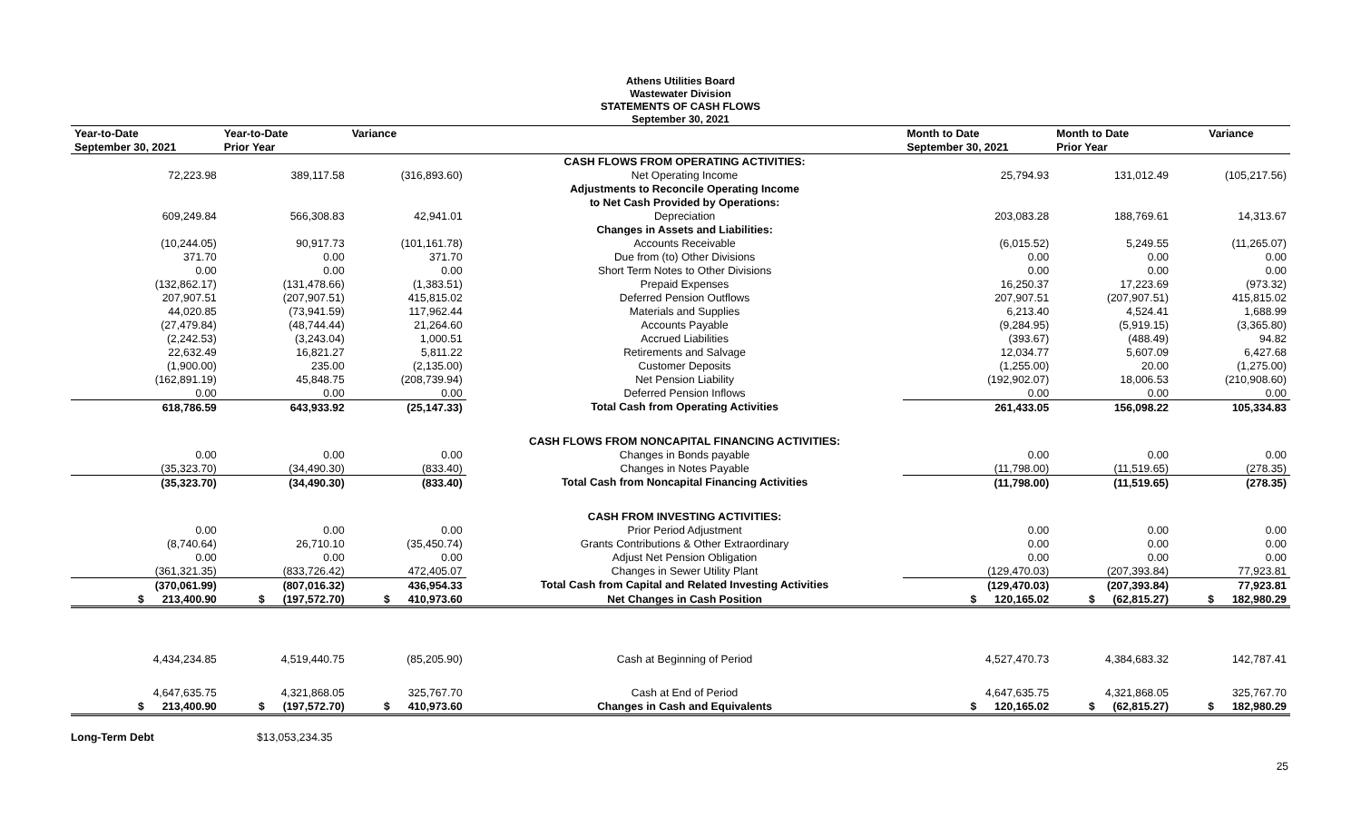Athens Utilities Board
Wastewater Division
STATEMENTS OF CASH FLOWS
September 30, 2021
| Year-to-Date | Year-to-Date | Variance | | Month to Date | Month to Date | Variance |
| --- | --- | --- | --- | --- | --- | --- |
| September 30, 2021 | Prior Year | | | September 30, 2021 | Prior Year | |
| | | | CASH FLOWS FROM OPERATING ACTIVITIES: | | | |
| 72,223.98 | 389,117.58 | (316,893.60) | Net Operating Income | 25,794.93 | 131,012.49 | (105,217.56) |
| | | | Adjustments to Reconcile Operating Income | | | |
| | | | to Net Cash Provided by Operations: | | | |
| 609,249.84 | 566,308.83 | 42,941.01 | Depreciation | 203,083.28 | 188,769.61 | 14,313.67 |
| | | | Changes in Assets and Liabilities: | | | |
| (10,244.05) | 90,917.73 | (101,161.78) | Accounts Receivable | (6,015.52) | 5,249.55 | (11,265.07) |
| 371.70 | 0.00 | 371.70 | Due from (to) Other Divisions | 0.00 | 0.00 | 0.00 |
| 0.00 | 0.00 | 0.00 | Short Term Notes to Other Divisions | 0.00 | 0.00 | 0.00 |
| (132,862.17) | (131,478.66) | (1,383.51) | Prepaid Expenses | 16,250.37 | 17,223.69 | (973.32) |
| 207,907.51 | (207,907.51) | 415,815.02 | Deferred Pension Outflows | 207,907.51 | (207,907.51) | 415,815.02 |
| 44,020.85 | (73,941.59) | 117,962.44 | Materials and Supplies | 6,213.40 | 4,524.41 | 1,688.99 |
| (27,479.84) | (48,744.44) | 21,264.60 | Accounts Payable | (9,284.95) | (5,919.15) | (3,365.80) |
| (2,242.53) | (3,243.04) | 1,000.51 | Accrued Liabilities | (393.67) | (488.49) | 94.82 |
| 22,632.49 | 16,821.27 | 5,811.22 | Retirements and Salvage | 12,034.77 | 5,607.09 | 6,427.68 |
| (1,900.00) | 235.00 | (2,135.00) | Customer Deposits | (1,255.00) | 20.00 | (1,275.00) |
| (162,891.19) | 45,848.75 | (208,739.94) | Net Pension Liability | (192,902.07) | 18,006.53 | (210,908.60) |
| 0.00 | 0.00 | 0.00 | Deferred Pension Inflows | 0.00 | 0.00 | 0.00 |
| 618,786.59 | 643,933.92 | (25,147.33) | Total Cash from Operating Activities | 261,433.05 | 156,098.22 | 105,334.83 |
| | | | CASH FLOWS FROM NONCAPITAL FINANCING ACTIVITIES: | | | |
| 0.00 | 0.00 | 0.00 | Changes in Bonds payable | 0.00 | 0.00 | 0.00 |
| (35,323.70) | (34,490.30) | (833.40) | Changes in Notes Payable | (11,798.00) | (11,519.65) | (278.35) |
| (35,323.70) | (34,490.30) | (833.40) | Total Cash from Noncapital Financing Activities | (11,798.00) | (11,519.65) | (278.35) |
| | | | CASH FROM INVESTING ACTIVITIES: | | | |
| 0.00 | 0.00 | 0.00 | Prior Period Adjustment | 0.00 | 0.00 | 0.00 |
| (8,740.64) | 26,710.10 | (35,450.74) | Grants Contributions & Other Extraordinary | 0.00 | 0.00 | 0.00 |
| 0.00 | 0.00 | 0.00 | Adjust Net Pension Obligation | 0.00 | 0.00 | 0.00 |
| (361,321.35) | (833,726.42) | 472,405.07 | Changes in Sewer Utility Plant | (129,470.03) | (207,393.84) | 77,923.81 |
| (370,061.99) | (807,016.32) | 436,954.33 | Total Cash from Capital and Related Investing Activities | (129,470.03) | (207,393.84) | 77,923.81 |
| $ 213,400.90 | $ (197,572.70) | $ 410,973.60 | Net Changes in Cash Position | $ 120,165.02 | $ (62,815.27) | $ 182,980.29 |
| 4,434,234.85 | 4,519,440.75 | (85,205.90) | Cash at Beginning of Period | 4,527,470.73 | 4,384,683.32 | 142,787.41 |
| 4,647,635.75 | 4,321,868.05 | 325,767.70 | Cash at End of Period | 4,647,635.75 | 4,321,868.05 | 325,767.70 |
| $ 213,400.90 | $ (197,572.70) | $ 410,973.60 | Changes in Cash and Equivalents | $ 120,165.02 | $ (62,815.27) | $ 182,980.29 |
Long-Term Debt $13,053,234.35
25